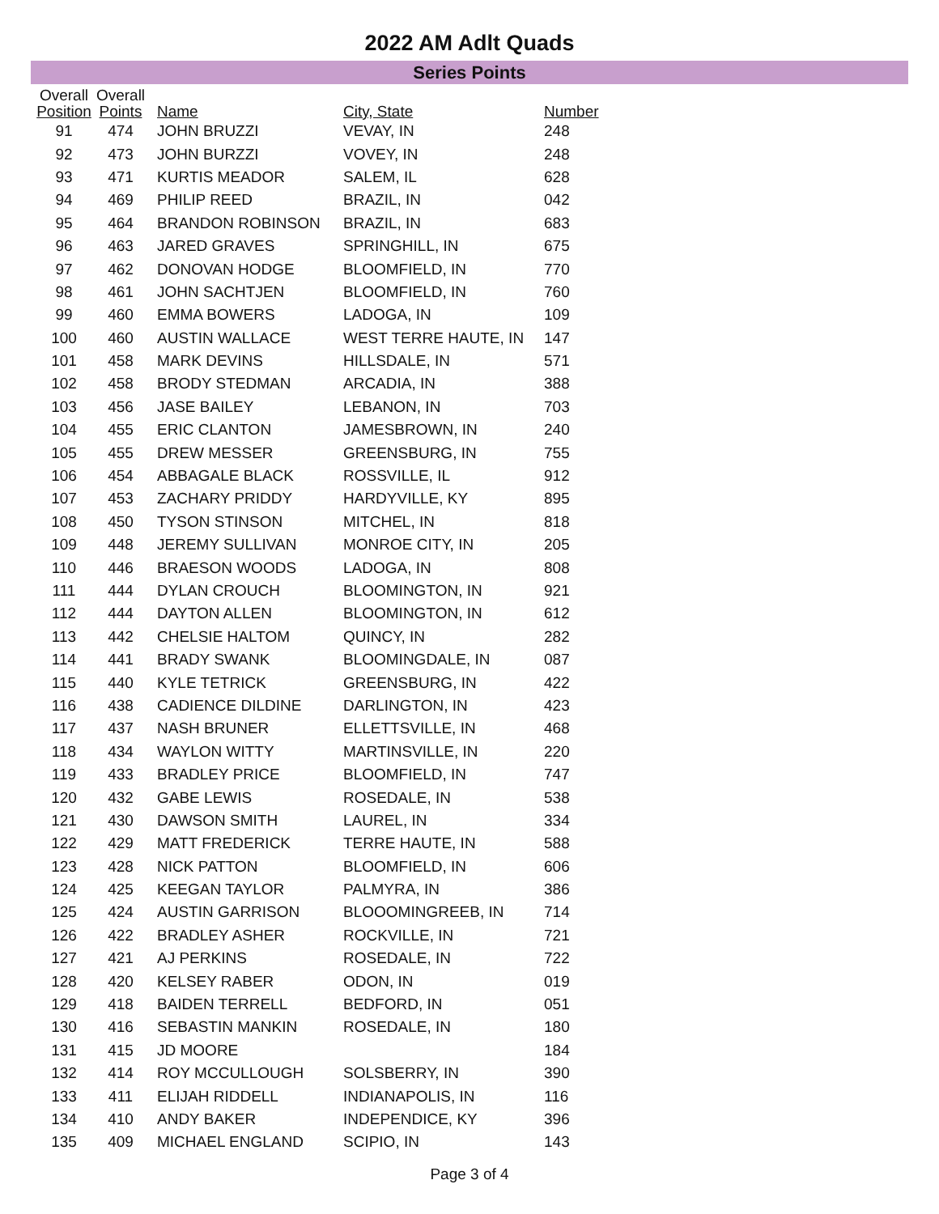2022 AM Adlt Quads
Series Points
| Overall Position | Overall Points | Name | City, State | Number |
| --- | --- | --- | --- | --- |
| 91 | 474 | JOHN BRUZZI | VEVAY, IN | 248 |
| 92 | 473 | JOHN BURZZI | VOVEY, IN | 248 |
| 93 | 471 | KURTIS MEADOR | SALEM, IL | 628 |
| 94 | 469 | PHILIP REED | BRAZIL, IN | 042 |
| 95 | 464 | BRANDON ROBINSON | BRAZIL, IN | 683 |
| 96 | 463 | JARED GRAVES | SPRINGHILL, IN | 675 |
| 97 | 462 | DONOVAN HODGE | BLOOMFIELD, IN | 770 |
| 98 | 461 | JOHN SACHTJEN | BLOOMFIELD, IN | 760 |
| 99 | 460 | EMMA BOWERS | LADOGA, IN | 109 |
| 100 | 460 | AUSTIN WALLACE | WEST TERRE HAUTE, IN | 147 |
| 101 | 458 | MARK DEVINS | HILLSDALE, IN | 571 |
| 102 | 458 | BRODY STEDMAN | ARCADIA, IN | 388 |
| 103 | 456 | JASE BAILEY | LEBANON, IN | 703 |
| 104 | 455 | ERIC CLANTON | JAMESBROWN, IN | 240 |
| 105 | 455 | DREW MESSER | GREENSBURG, IN | 755 |
| 106 | 454 | ABBAGALE BLACK | ROSSVILLE, IL | 912 |
| 107 | 453 | ZACHARY PRIDDY | HARDYVILLE, KY | 895 |
| 108 | 450 | TYSON STINSON | MITCHEL, IN | 818 |
| 109 | 448 | JEREMY SULLIVAN | MONROE CITY, IN | 205 |
| 110 | 446 | BRAESON WOODS | LADOGA, IN | 808 |
| 111 | 444 | DYLAN CROUCH | BLOOMINGTON, IN | 921 |
| 112 | 444 | DAYTON ALLEN | BLOOMINGTON, IN | 612 |
| 113 | 442 | CHELSIE HALTOM | QUINCY, IN | 282 |
| 114 | 441 | BRADY SWANK | BLOOMINGDALE, IN | 087 |
| 115 | 440 | KYLE TETRICK | GREENSBURG, IN | 422 |
| 116 | 438 | CADIENCE DILDINE | DARLINGTON, IN | 423 |
| 117 | 437 | NASH BRUNER | ELLETTSVILLE, IN | 468 |
| 118 | 434 | WAYLON WITTY | MARTINSVILLE, IN | 220 |
| 119 | 433 | BRADLEY PRICE | BLOOMFIELD, IN | 747 |
| 120 | 432 | GABE LEWIS | ROSEDALE, IN | 538 |
| 121 | 430 | DAWSON SMITH | LAUREL, IN | 334 |
| 122 | 429 | MATT FREDERICK | TERRE HAUTE, IN | 588 |
| 123 | 428 | NICK PATTON | BLOOMFIELD, IN | 606 |
| 124 | 425 | KEEGAN TAYLOR | PALMYRA, IN | 386 |
| 125 | 424 | AUSTIN GARRISON | BLOOOMINGREEB, IN | 714 |
| 126 | 422 | BRADLEY ASHER | ROCKVILLE, IN | 721 |
| 127 | 421 | AJ PERKINS | ROSEDALE, IN | 722 |
| 128 | 420 | KELSEY RABER | ODON, IN | 019 |
| 129 | 418 | BAIDEN TERRELL | BEDFORD, IN | 051 |
| 130 | 416 | SEBASTIN MANKIN | ROSEDALE, IN | 180 |
| 131 | 415 | JD MOORE | | 184 |
| 132 | 414 | ROY MCCULLOUGH | SOLSBERRY, IN | 390 |
| 133 | 411 | ELIJAH RIDDELL | INDIANAPOLIS, IN | 116 |
| 134 | 410 | ANDY BAKER | INDEPENDICE, KY | 396 |
| 135 | 409 | MICHAEL ENGLAND | SCIPIO, IN | 143 |
Page 3 of 4